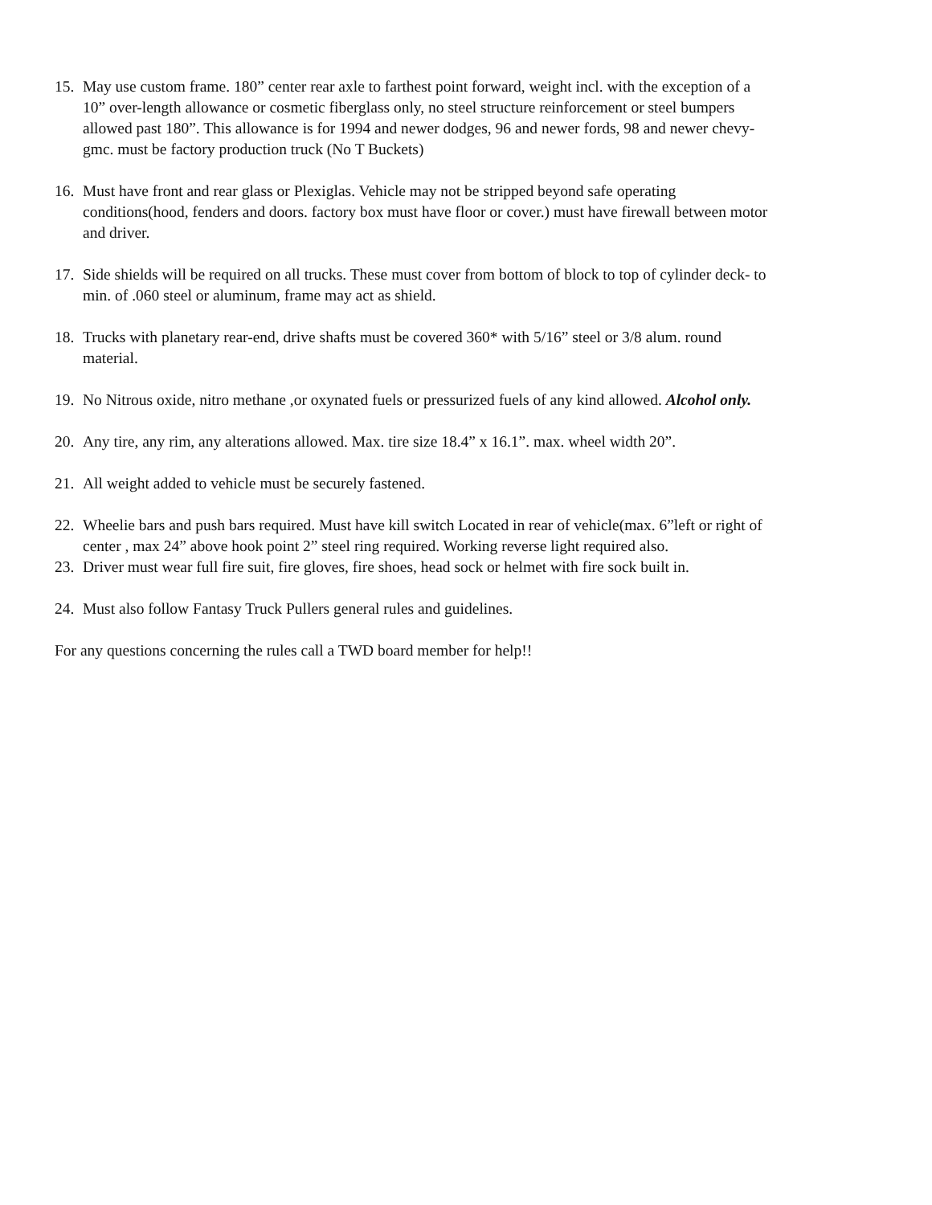15.
May use custom frame. 180” center rear axle to farthest point forward, weight incl. with the exception of a 10” over-length allowance or cosmetic fiberglass only, no steel structure reinforcement or steel bumpers allowed past 180”. This allowance is for 1994 and newer dodges, 96 and newer fords, 98 and newer chevy-gmc. must be factory production truck (No T Buckets)
16.
Must have front and rear glass or Plexiglas. Vehicle may not be stripped beyond safe operating conditions(hood, fenders and doors. factory box must have floor or cover.) must have firewall between motor and driver.
17.
Side shields will be required on all trucks. These must cover from bottom of block to top of cylinder deck- to min. of .060 steel or aluminum, frame may act as shield.
18.
Trucks with planetary rear-end, drive shafts must be covered 360* with 5/16” steel or 3/8 alum. round material.
19.
No Nitrous oxide, nitro methane ,or oxynated fuels or pressurized fuels of any kind allowed. Alcohol only.
20.
Any tire, any rim, any alterations allowed. Max. tire size 18.4” x 16.1”. max. wheel width 20”.
21.
All weight added to vehicle must be securely fastened.
22.
Wheelie bars and push bars required. Must have kill switch Located in rear of vehicle(max. 6”left or right of center , max 24” above hook point 2” steel ring required. Working reverse light required also.
23.
Driver must wear full fire suit, fire gloves, fire shoes, head sock or helmet with fire sock built in.
24.
Must also follow Fantasy Truck Pullers general rules and guidelines.
For any questions concerning the rules call a TWD board member for help!!